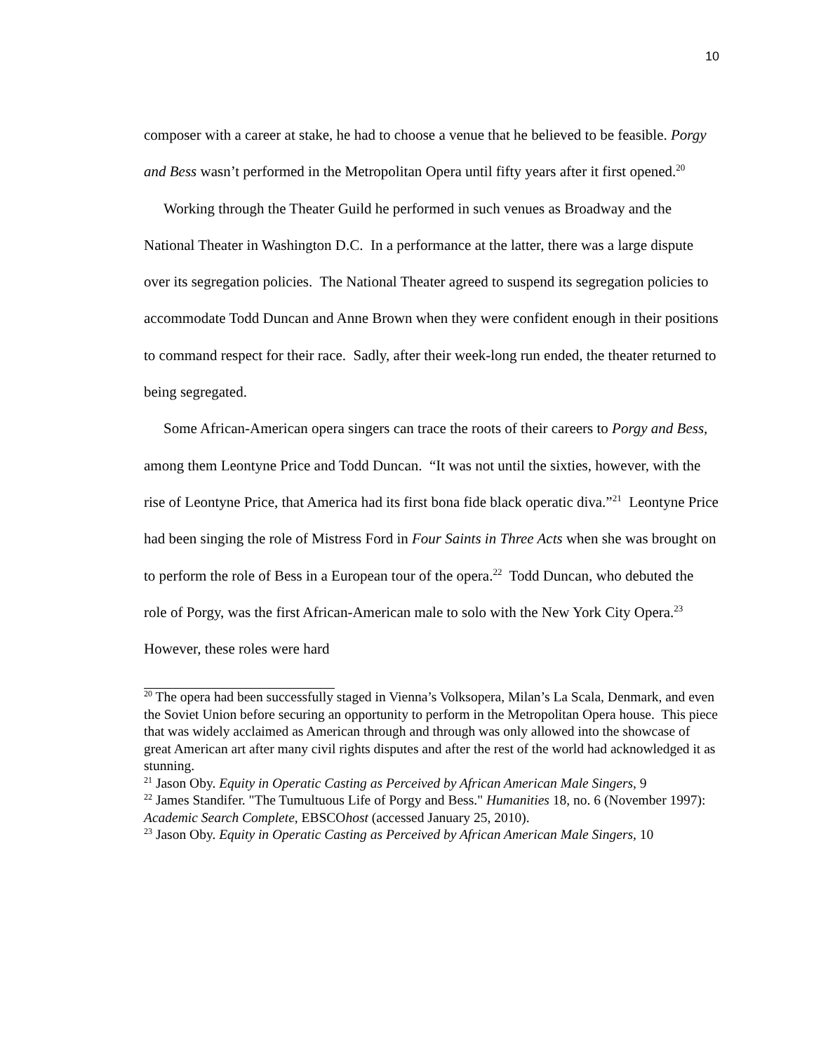10
composer with a career at stake, he had to choose a venue that he believed to be feasible. Porgy and Bess wasn’t performed in the Metropolitan Opera until fifty years after it first opened.<sup>20</sup>
Working through the Theater Guild he performed in such venues as Broadway and the National Theater in Washington D.C. In a performance at the latter, there was a large dispute over its segregation policies. The National Theater agreed to suspend its segregation policies to accommodate Todd Duncan and Anne Brown when they were confident enough in their positions to command respect for their race. Sadly, after their week-long run ended, the theater returned to being segregated.
Some African-American opera singers can trace the roots of their careers to Porgy and Bess, among them Leontyne Price and Todd Duncan. “It was not until the sixties, however, with the rise of Leontyne Price, that America had its first bona fide black operatic diva.”<sup>21</sup> Leontyne Price had been singing the role of Mistress Ford in Four Saints in Three Acts when she was brought on to perform the role of Bess in a European tour of the opera.<sup>22</sup> Todd Duncan, who debuted the role of Porgy, was the first African-American male to solo with the New York City Opera.<sup>23</sup> However, these roles were hard
<sup>20</sup> The opera had been successfully staged in Vienna’s Volksopera, Milan’s La Scala, Denmark, and even the Soviet Union before securing an opportunity to perform in the Metropolitan Opera house. This piece that was widely acclaimed as American through and through was only allowed into the showcase of great American art after many civil rights disputes and after the rest of the world had acknowledged it as stunning.
<sup>21</sup> Jason Oby. Equity in Operatic Casting as Perceived by African American Male Singers, 9
<sup>22</sup> James Standifer. "The Tumultuous Life of Porgy and Bess." Humanities 18, no. 6 (November 1997): Academic Search Complete, EBSCOhost (accessed January 25, 2010).
<sup>23</sup> Jason Oby. Equity in Operatic Casting as Perceived by African American Male Singers, 10